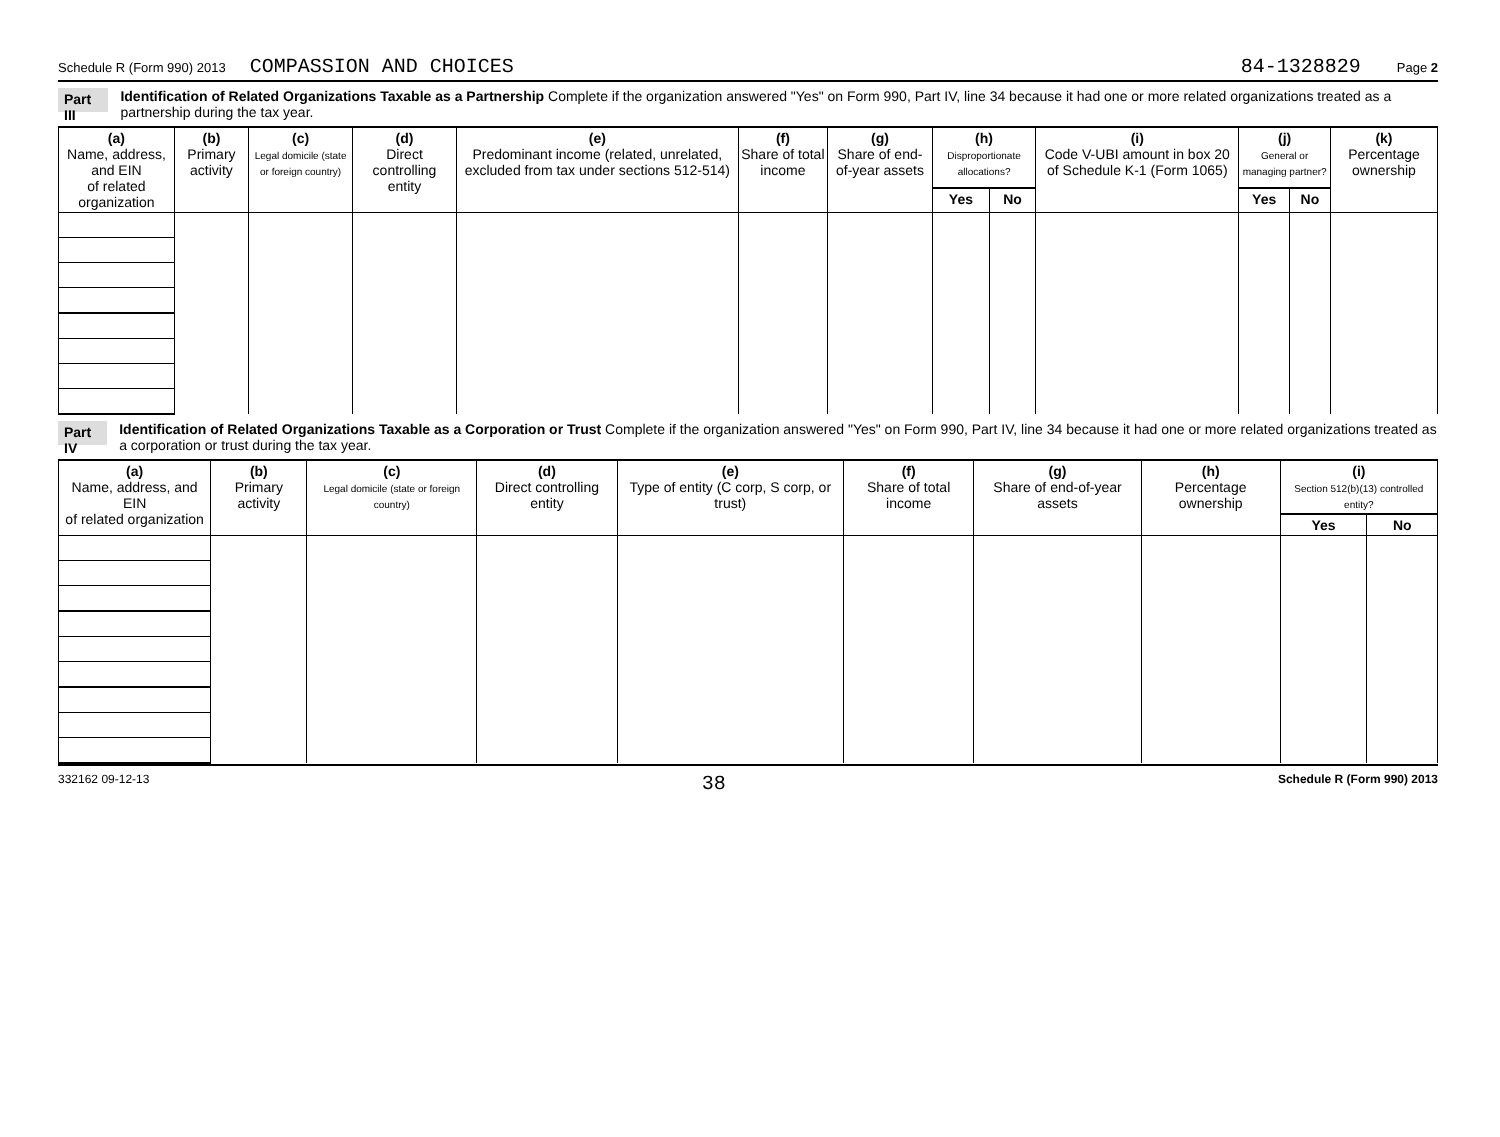Schedule R (Form 990) 2013 COMPASSION AND CHOICES 84-1328829 Page 2
Part III Identification of Related Organizations Taxable as a Partnership Complete if the organization answered "Yes" on Form 990, Part IV, line 34 because it had one or more related organizations treated as a partnership during the tax year.
| (a) Name, address, and EIN of related organization | (b) Primary activity | (c) Legal domicile (state or foreign country) | (d) Direct controlling entity | (e) Predominant income (related, unrelated, excluded from tax under sections 512-514) | (f) Share of total income | (g) Share of end-of-year assets | (h) Disproportionate allocations? | | (i) Code V-UBI amount in box 20 of Schedule K-1 (Form 1065) | (j) General or managing partner? | | (k) Percentage ownership |
| --- | --- | --- | --- | --- | --- | --- | --- | --- | --- | --- | --- | --- |
| | | | | | | | Yes | No | | Yes | No | |
Part IV Identification of Related Organizations Taxable as a Corporation or Trust Complete if the organization answered "Yes" on Form 990, Part IV, line 34 because it had one or more related organizations treated as a corporation or trust during the tax year.
| (a) Name, address, and EIN of related organization | (b) Primary activity | (c) Legal domicile (state or foreign country) | (d) Direct controlling entity | (e) Type of entity (C corp, S corp, or trust) | (f) Share of total income | (g) Share of end-of-year assets | (h) Percentage ownership | (i) Section 512(b)(13) controlled entity? | |
| --- | --- | --- | --- | --- | --- | --- | --- | --- | --- |
| | | | | | | | | Yes | No |
332162 09-12-13 38 Schedule R (Form 990) 2013